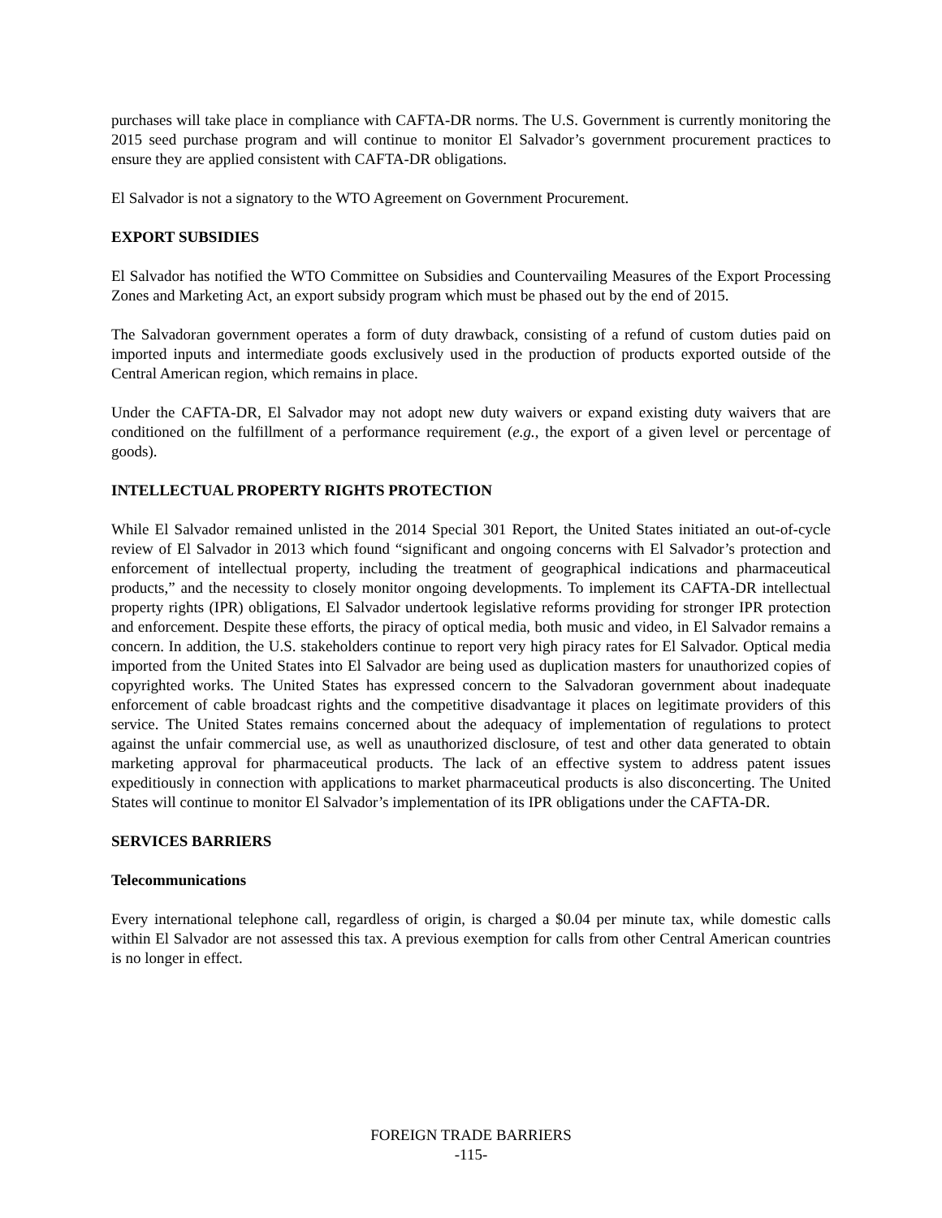purchases will take place in compliance with CAFTA-DR norms. The U.S. Government is currently monitoring the 2015 seed purchase program and will continue to monitor El Salvador’s government procurement practices to ensure they are applied consistent with CAFTA-DR obligations.
El Salvador is not a signatory to the WTO Agreement on Government Procurement.
EXPORT SUBSIDIES
El Salvador has notified the WTO Committee on Subsidies and Countervailing Measures of the Export Processing Zones and Marketing Act, an export subsidy program which must be phased out by the end of 2015.
The Salvadoran government operates a form of duty drawback, consisting of a refund of custom duties paid on imported inputs and intermediate goods exclusively used in the production of products exported outside of the Central American region, which remains in place.
Under the CAFTA-DR, El Salvador may not adopt new duty waivers or expand existing duty waivers that are conditioned on the fulfillment of a performance requirement (e.g., the export of a given level or percentage of goods).
INTELLECTUAL PROPERTY RIGHTS PROTECTION
While El Salvador remained unlisted in the 2014 Special 301 Report, the United States initiated an out-of-cycle review of El Salvador in 2013 which found “significant and ongoing concerns with El Salvador’s protection and enforcement of intellectual property, including the treatment of geographical indications and pharmaceutical products,” and the necessity to closely monitor ongoing developments. To implement its CAFTA-DR intellectual property rights (IPR) obligations, El Salvador undertook legislative reforms providing for stronger IPR protection and enforcement. Despite these efforts, the piracy of optical media, both music and video, in El Salvador remains a concern. In addition, the U.S. stakeholders continue to report very high piracy rates for El Salvador. Optical media imported from the United States into El Salvador are being used as duplication masters for unauthorized copies of copyrighted works. The United States has expressed concern to the Salvadoran government about inadequate enforcement of cable broadcast rights and the competitive disadvantage it places on legitimate providers of this service. The United States remains concerned about the adequacy of implementation of regulations to protect against the unfair commercial use, as well as unauthorized disclosure, of test and other data generated to obtain marketing approval for pharmaceutical products. The lack of an effective system to address patent issues expeditiously in connection with applications to market pharmaceutical products is also disconcerting. The United States will continue to monitor El Salvador’s implementation of its IPR obligations under the CAFTA-DR.
SERVICES BARRIERS
Telecommunications
Every international telephone call, regardless of origin, is charged a $0.04 per minute tax, while domestic calls within El Salvador are not assessed this tax. A previous exemption for calls from other Central American countries is no longer in effect.
FOREIGN TRADE BARRIERS
-115-